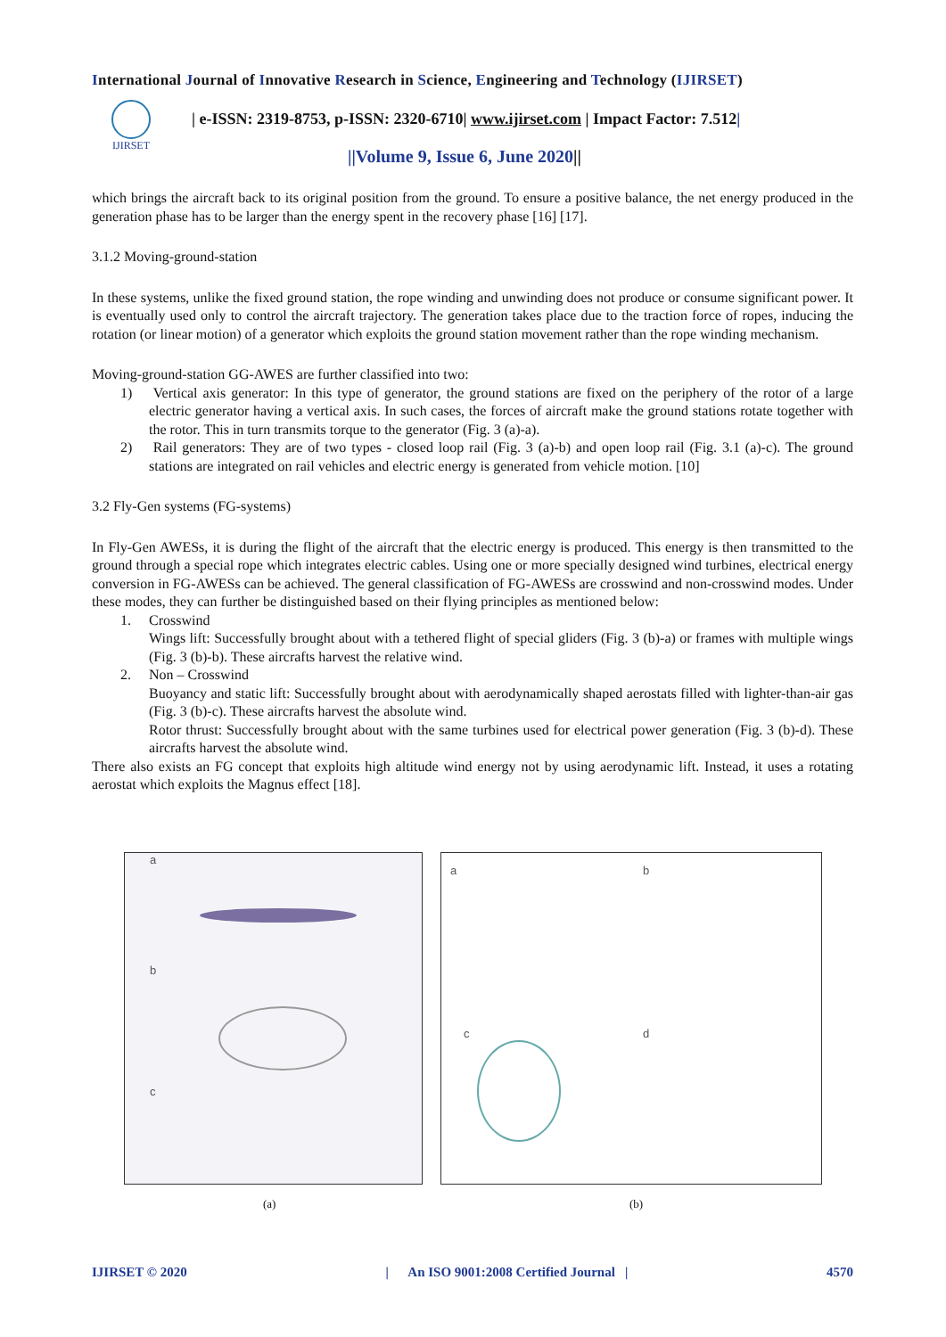International Journal of Innovative Research in Science, Engineering and Technology (IJIRSET)
IJIRSET
| e-ISSN: 2319-8753, p-ISSN: 2320-6710| www.ijirset.com | Impact Factor: 7.512|
||Volume 9, Issue 6, June 2020||
which brings the aircraft back to its original position from the ground. To ensure a positive balance, the net energy produced in the generation phase has to be larger than the energy spent in the recovery phase [16] [17].
3.1.2 Moving-ground-station
In these systems, unlike the fixed ground station, the rope winding and unwinding does not produce or consume significant power. It is eventually used only to control the aircraft trajectory. The generation takes place due to the traction force of ropes, inducing the rotation (or linear motion) of a generator which exploits the ground station movement rather than the rope winding mechanism.
Moving-ground-station GG-AWES are further classified into two:
1) Vertical axis generator: In this type of generator, the ground stations are fixed on the periphery of the rotor of a large electric generator having a vertical axis. In such cases, the forces of aircraft make the ground stations rotate together with the rotor. This in turn transmits torque to the generator (Fig. 3 (a)-a).
2) Rail generators: They are of two types - closed loop rail (Fig. 3 (a)-b) and open loop rail (Fig. 3.1 (a)-c). The ground stations are integrated on rail vehicles and electric energy is generated from vehicle motion. [10]
3.2 Fly-Gen systems (FG-systems)
In Fly-Gen AWESs, it is during the flight of the aircraft that the electric energy is produced. This energy is then transmitted to the ground through a special rope which integrates electric cables. Using one or more specially designed wind turbines, electrical energy conversion in FG-AWESs can be achieved. The general classification of FG-AWESs are crosswind and non-crosswind modes. Under these modes, they can further be distinguished based on their flying principles as mentioned below:
1. Crosswind
Wings lift: Successfully brought about with a tethered flight of special gliders (Fig. 3 (b)-a) or frames with multiple wings (Fig. 3 (b)-b). These aircrafts harvest the relative wind.
2. Non – Crosswind
Buoyancy and static lift: Successfully brought about with aerodynamically shaped aerostats filled with lighter-than-air gas (Fig. 3 (b)-c). These aircrafts harvest the absolute wind.
Rotor thrust: Successfully brought about with the same turbines used for electrical power generation (Fig. 3 (b)-d). These aircrafts harvest the absolute wind.
There also exists an FG concept that exploits high altitude wind energy not by using aerodynamic lift. Instead, it uses a rotating aerostat which exploits the Magnus effect [18].
a
b
c
a b
c d
(a) (b)
IJIRSET © 2020 | An ISO 9001:2008 Certified Journal | 4570